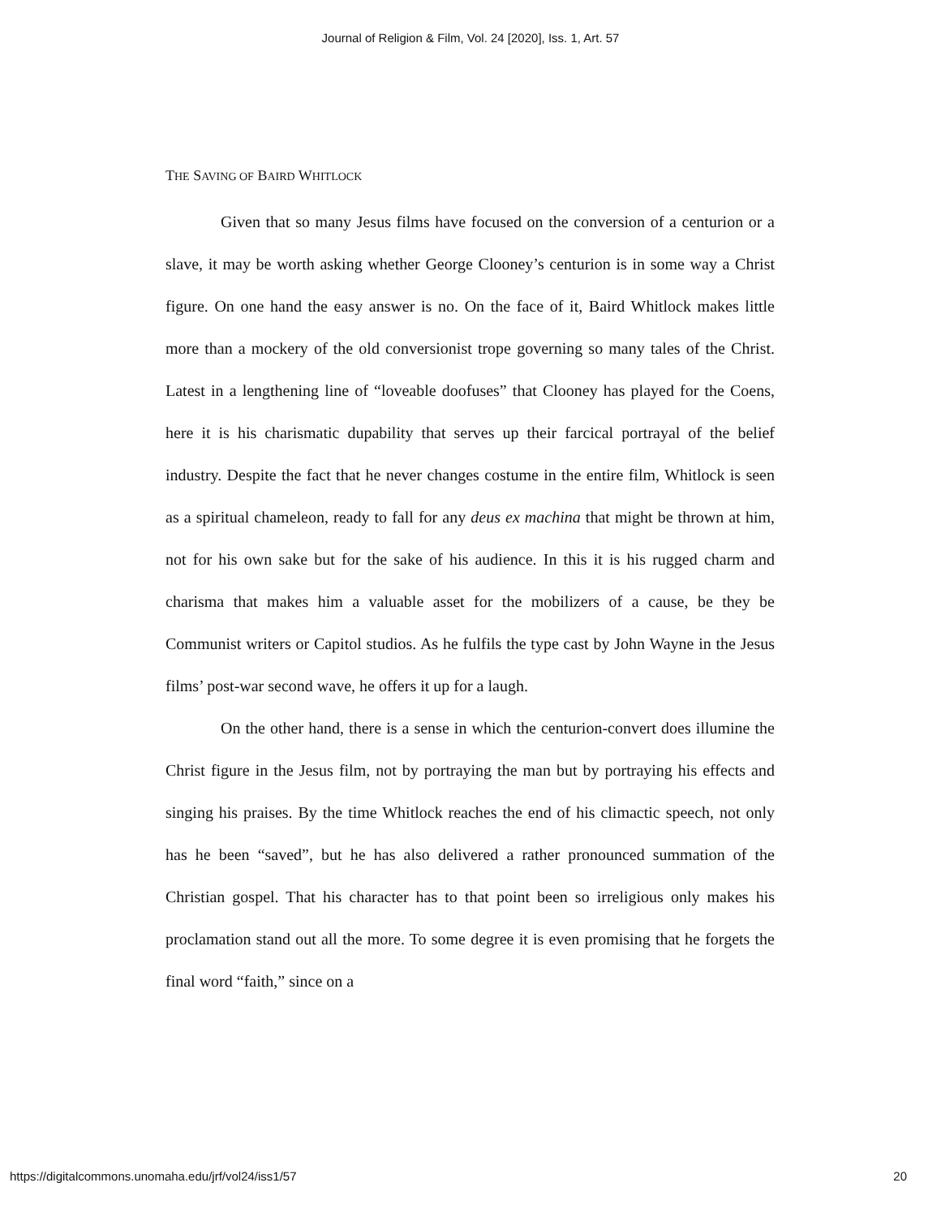Journal of Religion & Film, Vol. 24 [2020], Iss. 1, Art. 57
THE SAVING OF BAIRD WHITLOCK
Given that so many Jesus films have focused on the conversion of a centurion or a slave, it may be worth asking whether George Clooney’s centurion is in some way a Christ figure. On one hand the easy answer is no. On the face of it, Baird Whitlock makes little more than a mockery of the old conversionist trope governing so many tales of the Christ. Latest in a lengthening line of “loveable doofuses” that Clooney has played for the Coens, here it is his charismatic dupability that serves up their farcical portrayal of the belief industry. Despite the fact that he never changes costume in the entire film, Whitlock is seen as a spiritual chameleon, ready to fall for any deus ex machina that might be thrown at him, not for his own sake but for the sake of his audience. In this it is his rugged charm and charisma that makes him a valuable asset for the mobilizers of a cause, be they be Communist writers or Capitol studios. As he fulfils the type cast by John Wayne in the Jesus films’ post-war second wave, he offers it up for a laugh.
On the other hand, there is a sense in which the centurion-convert does illumine the Christ figure in the Jesus film, not by portraying the man but by portraying his effects and singing his praises. By the time Whitlock reaches the end of his climactic speech, not only has he been “saved”, but he has also delivered a rather pronounced summation of the Christian gospel. That his character has to that point been so irreligious only makes his proclamation stand out all the more. To some degree it is even promising that he forgets the final word “faith,” since on a
https://digitalcommons.unomaha.edu/jrf/vol24/iss1/57 20